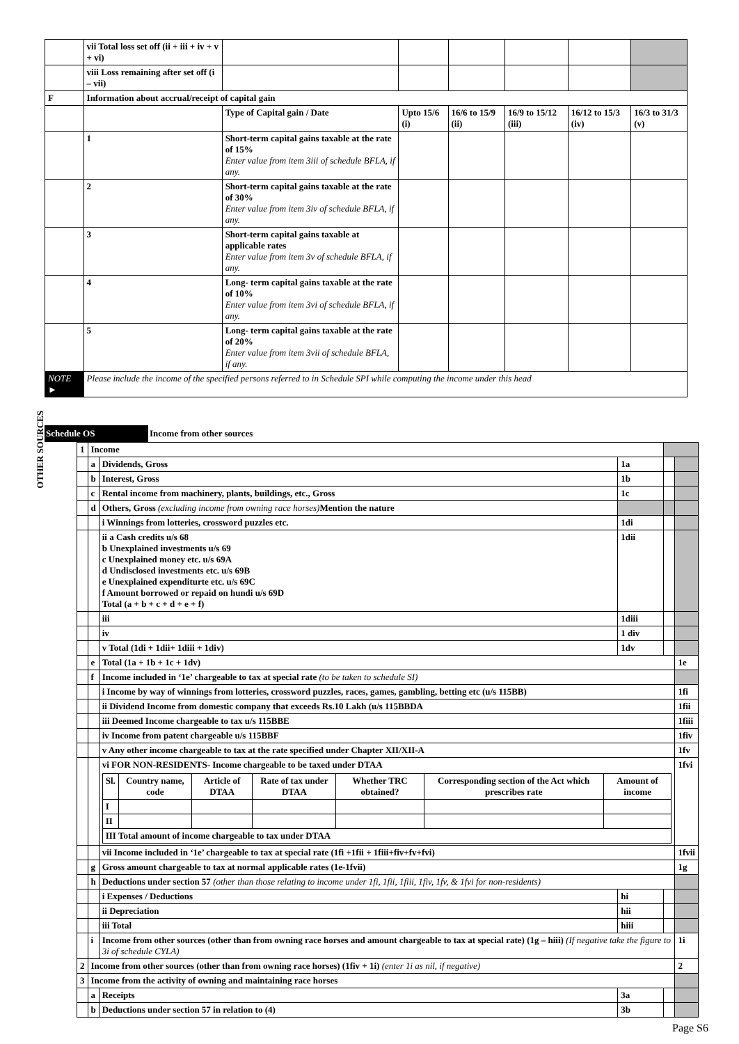| | vii Total loss set off (ii + iii + iv + v + vi) | | | | | | | | |
| | viii Loss remaining after set off (i – vii) | | | | | | | | |
| F | Information about accrual/receipt of capital gain | | | | | | | | |
| | | Type of Capital gain / Date | | Upto 15/6 (i) | 16/6 to 15/9 (ii) | 16/9 to 15/12 (iii) | 16/12 to 15/3 (iv) | | 16/3 to 31/3 (v) |
| | 1 | Short-term capital gains taxable at the rate of 15% Enter value from item 3iii of schedule BFLA, if any. | | | | | | | |
| | 2 | Short-term capital gains taxable at the rate of 30% Enter value from item 3iv of schedule BFLA, if any. | | | | | | | |
| | 3 | Short-term capital gains taxable at applicable rates Enter value from item 3v of schedule BFLA, if any. | | | | | | | |
| | 4 | Long- term capital gains taxable at the rate of 10% Enter value from item 3vi of schedule BFLA, if any. | | | | | | | |
| | 5 | Long- term capital gains taxable at the rate of 20% Enter value from item 3vii of schedule BFLA, if any. | | | | | | | |
| NOTE ► | Please include the income of the specified persons referred to in Schedule SPI while computing the income under this head | | | | | | | | |
Schedule OS Income from other sources
OTHER SOURCES
| 1 | Income | | | | |
| | a | Dividends, Gross | 1a | | |
| | b | Interest, Gross | 1b | | |
| | c | Rental income from machinery, plants, buildings, etc., Gross | 1c | | |
| | d | Others, Gross (excluding income from owning race horses) Mention the nature | | | |
| | | i Winnings from lotteries, crossword puzzles etc. | 1di | | |
| | | ii a Cash credits u/s 68 b Unexplained investments u/s 69 c Unexplained money etc. u/s 69A d Undisclosed investments etc. u/s 69B e Unexplained expenditurte etc. u/s 69C f Amount borrowed or repaid on hundi u/s 69D Total (a + b + c + d + e + f) | 1dii | | |
| | | iii | 1diii | | |
| | | iv | 1 div | | |
| | | v Total (1di + 1dii+ 1diii + 1div) | 1dv | | |
| | e | Total (1a + 1b + 1c + 1dv) | | | 1e |
| | f | Income included in ‘1e’ chargeable to tax at special rate (to be taken to schedule SI) | | | |
| | | i Income by way of winnings from lotteries, crossword puzzles, races, games, gambling, betting etc (u/s 115BB) | | | 1fi |
| | | ii Dividend Income from domestic company that exceeds Rs.10 Lakh (u/s 115BBDA | | | 1fii |
| | | iii Deemed Income chargeable to tax u/s 115BBE | | | 1fiii |
| | | iv Income from patent chargeable u/s 115BBF | | | 1fiv |
| | | v Any other income chargeable to tax at the rate specified under Chapter XII/XII-A | | | 1fv |
| | | vi FOR NON-RESIDENTS- Income chargeable to be taxed under DTAA / Sl. / Country name, code / Article of DTAA / Rate of tax under DTAA / Whether TRC obtained? / Corresponding section of the Act which prescribes rate / Amount of income / / --- / --- / --- / --- / --- / --- / --- / / I / / / / / / / / II / / / / / / / / III Total amount of income chargeable to tax under DTAA / / / / / / / | | | 1fvi |
| | | vii Income included in ‘1e’ chargeable to tax at special rate (1fi +1fii + 1fiii+fiv+fv+fvi) | | | 1fvii |
| | g | Gross amount chargeable to tax at normal applicable rates (1e-1fvii) | | | 1g |
| | h | Deductions under section 57 (other than those relating to income under 1fi, 1fii, 1fiii, 1fiv, 1fv, & 1fvi for non-residents) | | | |
| | | i Expenses / Deductions | hi | | |
| | | ii Depreciation | hii | | |
| | | iii Total | hiii | | |
| | i | Income from other sources (other than from owning race horses and amount chargeable to tax at special rate) (1g – hiii) (If negative take the figure to 3i of schedule CYLA) | | | 1i |
| 2 | Income from other sources (other than from owning race horses) (1fiv + 1i) (enter 1i as nil, if negative) | | | | 2 |
| 3 | Income from the activity of owning and maintaining race horses | | | | |
| | a | Receipts | 3a | | |
| | b | Deductions under section 57 in relation to (4) | 3b | | |
Page S6